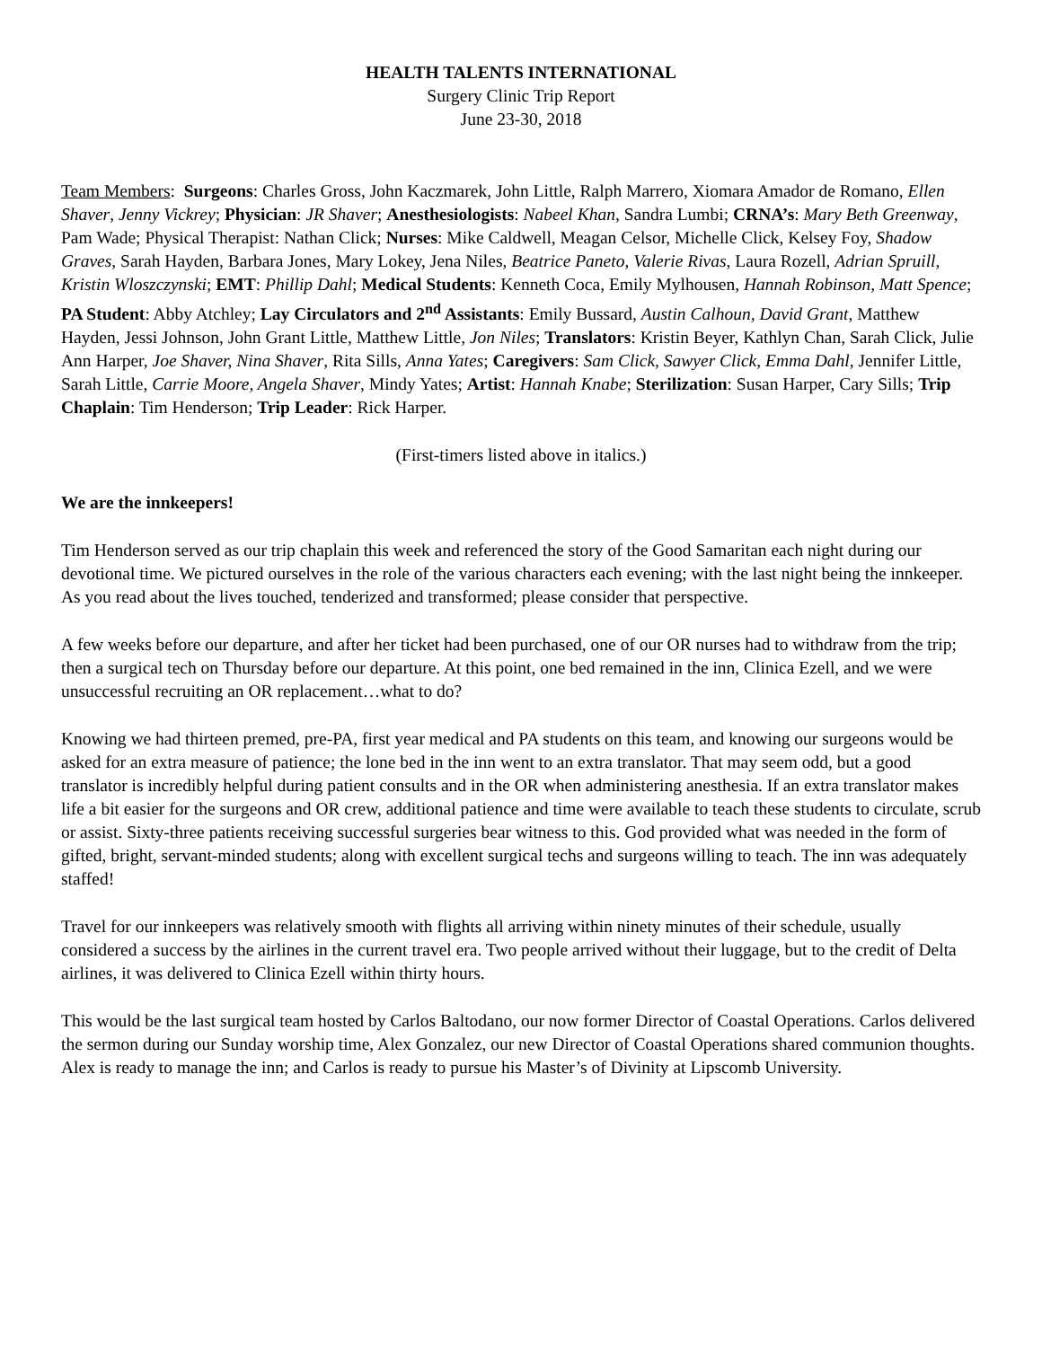HEALTH TALENTS INTERNATIONAL
Surgery Clinic Trip Report
June 23-30, 2018
Team Members: Surgeons: Charles Gross, John Kaczmarek, John Little, Ralph Marrero, Xiomara Amador de Romano, Ellen Shaver, Jenny Vickrey; Physician: JR Shaver; Anesthesiologists: Nabeel Khan, Sandra Lumbi; CRNA’s: Mary Beth Greenway, Pam Wade; Physical Therapist: Nathan Click; Nurses: Mike Caldwell, Meagan Celsor, Michelle Click, Kelsey Foy, Shadow Graves, Sarah Hayden, Barbara Jones, Mary Lokey, Jena Niles, Beatrice Paneto, Valerie Rivas, Laura Rozell, Adrian Spruill, Kristin Wloszczynski; EMT: Phillip Dahl; Medical Students: Kenneth Coca, Emily Mylhousen, Hannah Robinson, Matt Spence; PA Student: Abby Atchley; Lay Circulators and 2<sup>nd</sup> Assistants: Emily Bussard, Austin Calhoun, David Grant, Matthew Hayden, Jessi Johnson, John Grant Little, Matthew Little, Jon Niles; Translators: Kristin Beyer, Kathlyn Chan, Sarah Click, Julie Ann Harper, Joe Shaver, Nina Shaver, Rita Sills, Anna Yates; Caregivers: Sam Click, Sawyer Click, Emma Dahl, Jennifer Little, Sarah Little, Carrie Moore, Angela Shaver, Mindy Yates; Artist: Hannah Knabe; Sterilization: Susan Harper, Cary Sills; Trip Chaplain: Tim Henderson; Trip Leader: Rick Harper.
(First-timers listed above in italics.)
We are the innkeepers!
Tim Henderson served as our trip chaplain this week and referenced the story of the Good Samaritan each night during our devotional time. We pictured ourselves in the role of the various characters each evening; with the last night being the innkeeper. As you read about the lives touched, tenderized and transformed; please consider that perspective.
A few weeks before our departure, and after her ticket had been purchased, one of our OR nurses had to withdraw from the trip; then a surgical tech on Thursday before our departure. At this point, one bed remained in the inn, Clinica Ezell, and we were unsuccessful recruiting an OR replacement…what to do?
Knowing we had thirteen premed, pre-PA, first year medical and PA students on this team, and knowing our surgeons would be asked for an extra measure of patience; the lone bed in the inn went to an extra translator. That may seem odd, but a good translator is incredibly helpful during patient consults and in the OR when administering anesthesia. If an extra translator makes life a bit easier for the surgeons and OR crew, additional patience and time were available to teach these students to circulate, scrub or assist. Sixty-three patients receiving successful surgeries bear witness to this. God provided what was needed in the form of gifted, bright, servant-minded students; along with excellent surgical techs and surgeons willing to teach. The inn was adequately staffed!
Travel for our innkeepers was relatively smooth with flights all arriving within ninety minutes of their schedule, usually considered a success by the airlines in the current travel era. Two people arrived without their luggage, but to the credit of Delta airlines, it was delivered to Clinica Ezell within thirty hours.
This would be the last surgical team hosted by Carlos Baltodano, our now former Director of Coastal Operations. Carlos delivered the sermon during our Sunday worship time, Alex Gonzalez, our new Director of Coastal Operations shared communion thoughts. Alex is ready to manage the inn; and Carlos is ready to pursue his Master’s of Divinity at Lipscomb University.